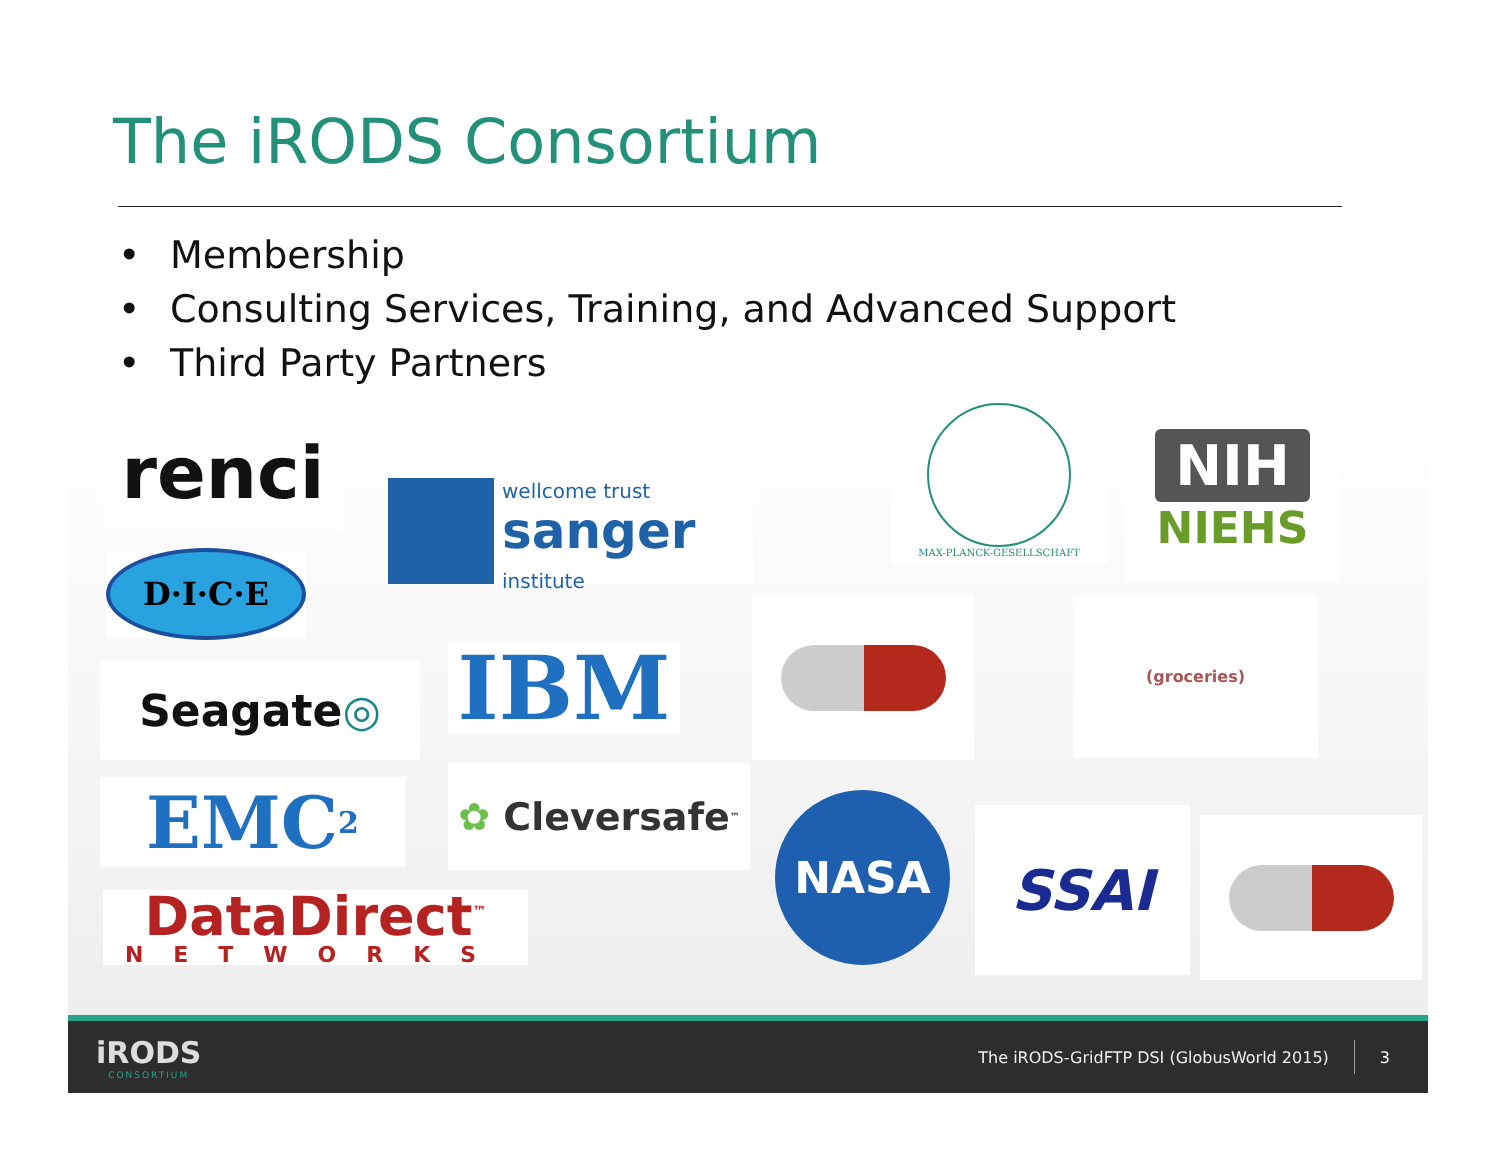The iRODS Consortium
• Membership
• Consulting Services, Training, and Advanced Support
• Third Party Partners
renci
D·I·C·E
wellcome trust
sanger
institute
MAX-PLANCK-GESELLSCHAFT
NIH
NIEHS
Seagate ◎ IBM
(groceries)
EMC<sup>2</sup> ✿ Cleversafe<sup>™</sup>
NASA SSAI
DataDirect<sup>™</sup>
NETWORKS
iRODS
CONSORTIUM
The iRODS-GridFTP DSI (GlobusWorld 2015)
3